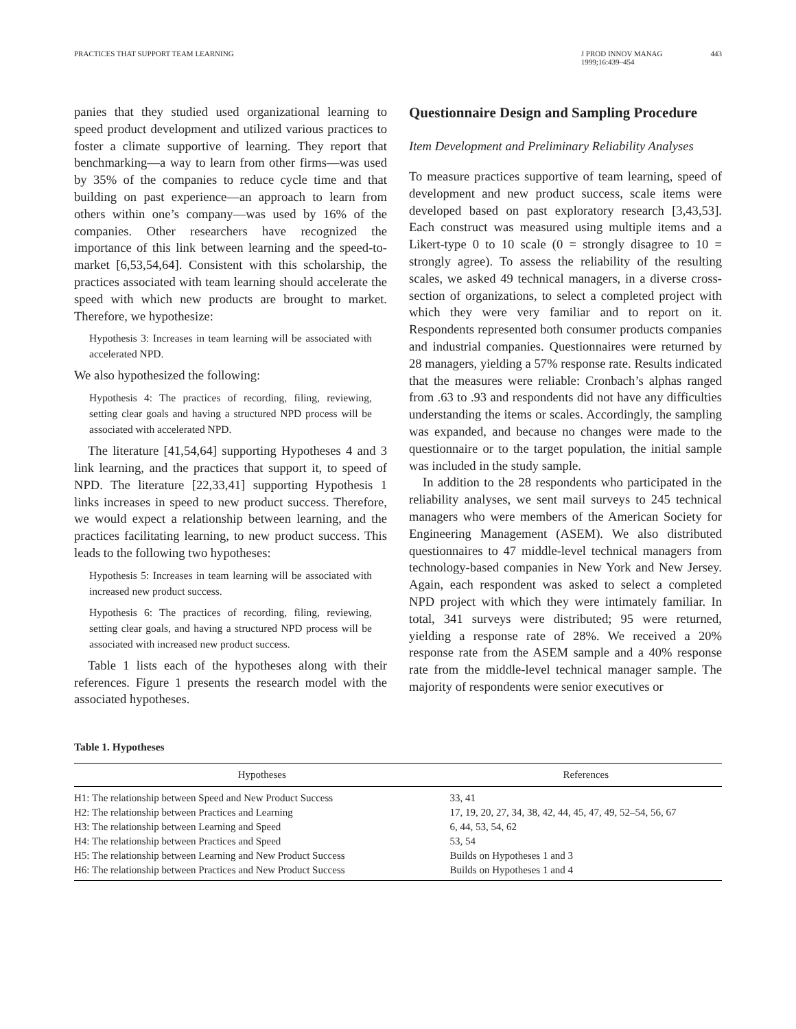PRACTICES THAT SUPPORT TEAM LEARNING J PROD INNOV MANAG
1999;16:439–454 443
panies that they studied used organizational learning to speed product development and utilized various practices to foster a climate supportive of learning. They report that benchmarking—a way to learn from other firms—was used by 35% of the companies to reduce cycle time and that building on past experience—an approach to learn from others within one’s company—was used by 16% of the companies. Other researchers have recognized the importance of this link between learning and the speed-to-market [6,53,54,64]. Consistent with this scholarship, the practices associated with team learning should accelerate the speed with which new products are brought to market. Therefore, we hypothesize:
Hypothesis 3: Increases in team learning will be associated with accelerated NPD.
We also hypothesized the following:
Hypothesis 4: The practices of recording, filing, reviewing, setting clear goals and having a structured NPD process will be associated with accelerated NPD.
The literature [41,54,64] supporting Hypotheses 4 and 3 link learning, and the practices that support it, to speed of NPD. The literature [22,33,41] supporting Hypothesis 1 links increases in speed to new product success. Therefore, we would expect a relationship between learning, and the practices facilitating learning, to new product success. This leads to the following two hypotheses:
Hypothesis 5: Increases in team learning will be associated with increased new product success.
Hypothesis 6: The practices of recording, filing, reviewing, setting clear goals, and having a structured NPD process will be associated with increased new product success.
Table 1 lists each of the hypotheses along with their references. Figure 1 presents the research model with the associated hypotheses.
Questionnaire Design and Sampling Procedure
Item Development and Preliminary Reliability Analyses
To measure practices supportive of team learning, speed of development and new product success, scale items were developed based on past exploratory research [3,43,53]. Each construct was measured using multiple items and a Likert-type 0 to 10 scale (0 = strongly disagree to 10 = strongly agree). To assess the reliability of the resulting scales, we asked 49 technical managers, in a diverse cross-section of organizations, to select a completed project with which they were very familiar and to report on it. Respondents represented both consumer products companies and industrial companies. Questionnaires were returned by 28 managers, yielding a 57% response rate. Results indicated that the measures were reliable: Cronbach’s alphas ranged from .63 to .93 and respondents did not have any difficulties understanding the items or scales. Accordingly, the sampling was expanded, and because no changes were made to the questionnaire or to the target population, the initial sample was included in the study sample.
In addition to the 28 respondents who participated in the reliability analyses, we sent mail surveys to 245 technical managers who were members of the American Society for Engineering Management (ASEM). We also distributed questionnaires to 47 middle-level technical managers from technology-based companies in New York and New Jersey. Again, each respondent was asked to select a completed NPD project with which they were intimately familiar. In total, 341 surveys were distributed; 95 were returned, yielding a response rate of 28%. We received a 20% response rate from the ASEM sample and a 40% response rate from the middle-level technical manager sample. The majority of respondents were senior executives or
Table 1. Hypotheses
| Hypotheses | References |
| --- | --- |
| H1: The relationship between Speed and New Product Success | 33, 41 |
| H2: The relationship between Practices and Learning | 17, 19, 20, 27, 34, 38, 42, 44, 45, 47, 49, 52–54, 56, 67 |
| H3: The relationship between Learning and Speed | 6, 44, 53, 54, 62 |
| H4: The relationship between Practices and Speed | 53, 54 |
| H5: The relationship between Learning and New Product Success | Builds on Hypotheses 1 and 3 |
| H6: The relationship between Practices and New Product Success | Builds on Hypotheses 1 and 4 |